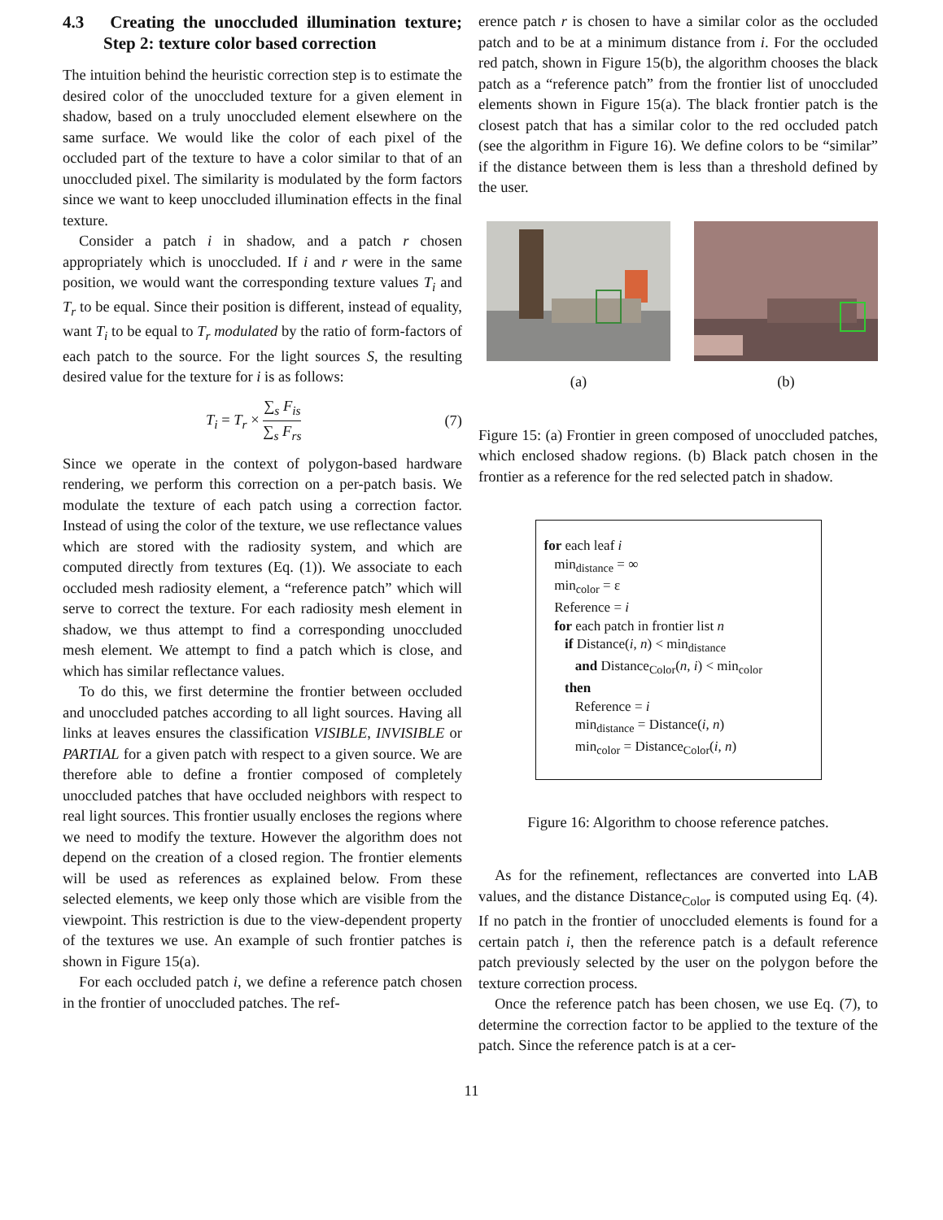4.3 Creating the unoccluded illumination texture; Step 2: texture color based correction
The intuition behind the heuristic correction step is to estimate the desired color of the unoccluded texture for a given element in shadow, based on a truly unoccluded element elsewhere on the same surface. We would like the color of each pixel of the occluded part of the texture to have a color similar to that of an unoccluded pixel. The similarity is modulated by the form factors since we want to keep unoccluded illumination effects in the final texture.
Consider a patch i in shadow, and a patch r chosen appropriately which is unoccluded. If i and r were in the same position, we would want the corresponding texture values T<sub>i</sub> and T<sub>r</sub> to be equal. Since their position is different, instead of equality, want T<sub>i</sub> to be equal to T<sub>r</sub> modulated by the ratio of form-factors of each patch to the source. For the light sources S, the resulting desired value for the texture for i is as follows:
T<sub>i</sub> = T<sub>r</sub> × ∑<sub>s</sub> F<sub>is</sub> ∑<sub>s</sub> F<sub>rs</sub> (7)
Since we operate in the context of polygon-based hardware rendering, we perform this correction on a per-patch basis. We modulate the texture of each patch using a correction factor. Instead of using the color of the texture, we use reflectance values which are stored with the radiosity system, and which are computed directly from textures (Eq. (1)). We associate to each occluded mesh radiosity element, a “reference patch” which will serve to correct the texture. For each radiosity mesh element in shadow, we thus attempt to find a corresponding unoccluded mesh element. We attempt to find a patch which is close, and which has similar reflectance values.
To do this, we first determine the frontier between occluded and unoccluded patches according to all light sources. Having all links at leaves ensures the classification VISIBLE, INVISIBLE or PARTIAL for a given patch with respect to a given source. We are therefore able to define a frontier composed of completely unoccluded patches that have occluded neighbors with respect to real light sources. This frontier usually encloses the regions where we need to modify the texture. However the algorithm does not depend on the creation of a closed region. The frontier elements will be used as references as explained below. From these selected elements, we keep only those which are visible from the viewpoint. This restriction is due to the view-dependent property of the textures we use. An example of such frontier patches is shown in Figure 15(a).
For each occluded patch i, we define a reference patch chosen in the frontier of unoccluded patches. The ref-
erence patch r is chosen to have a similar color as the occluded patch and to be at a minimum distance from i. For the occluded red patch, shown in Figure 15(b), the algorithm chooses the black patch as a “reference patch” from the frontier list of unoccluded elements shown in Figure 15(a). The black frontier patch is the closest patch that has a similar color to the red occluded patch (see the algorithm in Figure 16). We define colors to be “similar” if the distance between them is less than a threshold defined by the user.
(a) (b)
Figure 15: (a) Frontier in green composed of unoccluded patches, which enclosed shadow regions. (b) Black patch chosen in the frontier as a reference for the red selected patch in shadow.
for each leaf i
min<sub>distance</sub> = ∞
min<sub>color</sub> = ε
Reference = i
for each patch in frontier list n
if Distance(i, n) < min<sub>distance</sub>
and Distance<sub>Color</sub>(n, i) < min<sub>color</sub>
then
Reference = i
min<sub>distance</sub> = Distance(i, n)
min<sub>color</sub> = Distance<sub>Color</sub>(i, n)
Figure 16: Algorithm to choose reference patches.
As for the refinement, reflectances are converted into LAB values, and the distance Distance<sub>Color</sub> is computed using Eq. (4). If no patch in the frontier of unoccluded elements is found for a certain patch i, then the reference patch is a default reference patch previously selected by the user on the polygon before the texture correction process.
Once the reference patch has been chosen, we use Eq. (7), to determine the correction factor to be applied to the texture of the patch. Since the reference patch is at a cer-
11